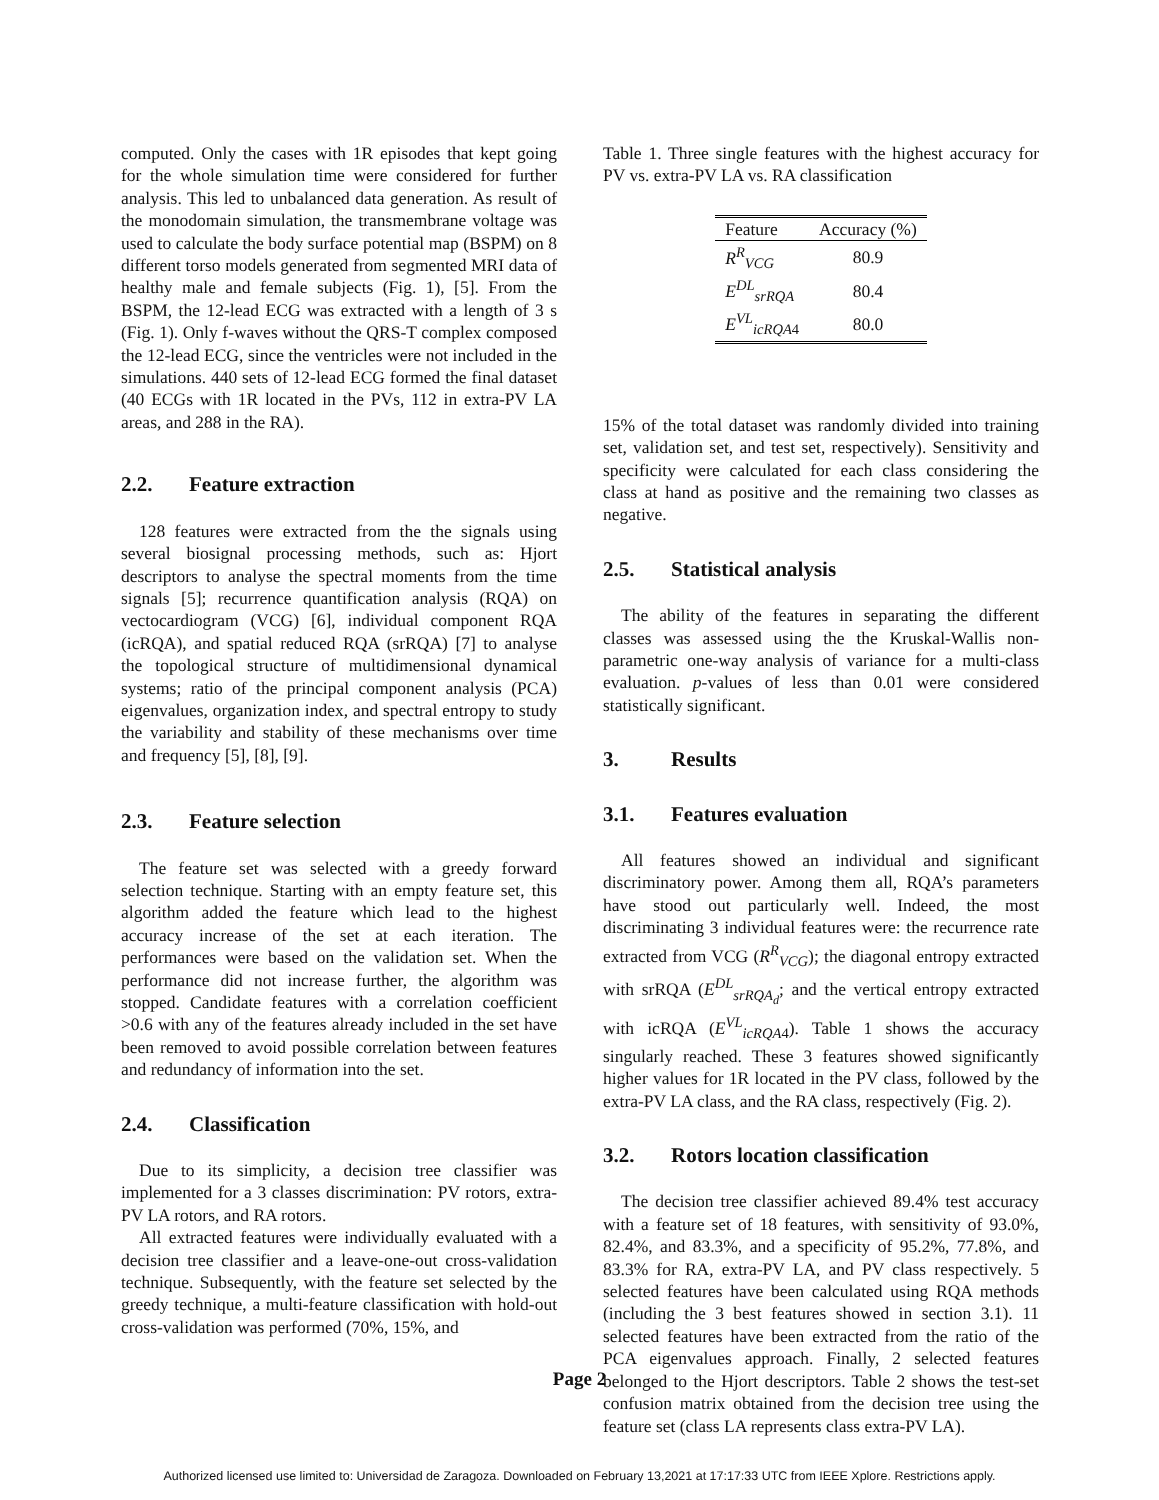computed. Only the cases with 1R episodes that kept going for the whole simulation time were considered for further analysis. This led to unbalanced data generation. As result of the monodomain simulation, the transmembrane voltage was used to calculate the body surface potential map (BSPM) on 8 different torso models generated from segmented MRI data of healthy male and female subjects (Fig. 1), [5]. From the BSPM, the 12-lead ECG was extracted with a length of 3 s (Fig. 1). Only f-waves without the QRS-T complex composed the 12-lead ECG, since the ventricles were not included in the simulations. 440 sets of 12-lead ECG formed the final dataset (40 ECGs with 1R located in the PVs, 112 in extra-PV LA areas, and 288 in the RA).
2.2. Feature extraction
128 features were extracted from the the signals using several biosignal processing methods, such as: Hjort descriptors to analyse the spectral moments from the time signals [5]; recurrence quantification analysis (RQA) on vectocardiogram (VCG) [6], individual component RQA (icRQA), and spatial reduced RQA (srRQA) [7] to analyse the topological structure of multidimensional dynamical systems; ratio of the principal component analysis (PCA) eigenvalues, organization index, and spectral entropy to study the variability and stability of these mechanisms over time and frequency [5], [8], [9].
2.3. Feature selection
The feature set was selected with a greedy forward selection technique. Starting with an empty feature set, this algorithm added the feature which lead to the highest accuracy increase of the set at each iteration. The performances were based on the validation set. When the performance did not increase further, the algorithm was stopped. Candidate features with a correlation coefficient >0.6 with any of the features already included in the set have been removed to avoid possible correlation between features and redundancy of information into the set.
2.4. Classification
Due to its simplicity, a decision tree classifier was implemented for a 3 classes discrimination: PV rotors, extra-PV LA rotors, and RA rotors.
All extracted features were individually evaluated with a decision tree classifier and a leave-one-out cross-validation technique. Subsequently, with the feature set selected by the greedy technique, a multi-feature classification with hold-out cross-validation was performed (70%, 15%, and
Table 1. Three single features with the highest accuracy for PV vs. extra-PV LA vs. RA classification
| Feature | Accuracy (%) |
| --- | --- |
| R<sup>R</sup><sub>VCG</sub> | 80.9 |
| E<sup>DL</sup><sub>srRQA</sub> | 80.4 |
| E<sup>VL</sup><sub>icRQA4</sub> | 80.0 |
15% of the total dataset was randomly divided into training set, validation set, and test set, respectively). Sensitivity and specificity were calculated for each class considering the class at hand as positive and the remaining two classes as negative.
2.5. Statistical analysis
The ability of the features in separating the different classes was assessed using the the Kruskal-Wallis non-parametric one-way analysis of variance for a multi-class evaluation. p-values of less than 0.01 were considered statistically significant.
3. Results
3.1. Features evaluation
All features showed an individual and significant discriminatory power. Among them all, RQA’s parameters have stood out particularly well. Indeed, the most discriminating 3 individual features were: the recurrence rate extracted from VCG (R<sup>R</sup><sub>VCG</sub>); the diagonal entropy extracted with srRQA (E<sup>DL</sup><sub>srRQA<sub>d</sub></sub>; and the vertical entropy extracted with icRQA (E<sup>VL</sup><sub>icRQA4</sub>). Table 1 shows the accuracy singularly reached. These 3 features showed significantly higher values for 1R located in the PV class, followed by the extra-PV LA class, and the RA class, respectively (Fig. 2).
3.2. Rotors location classification
The decision tree classifier achieved 89.4% test accuracy with a feature set of 18 features, with sensitivity of 93.0%, 82.4%, and 83.3%, and a specificity of 95.2%, 77.8%, and 83.3% for RA, extra-PV LA, and PV class respectively. 5 selected features have been calculated using RQA methods (including the 3 best features showed in section 3.1). 11 selected features have been extracted from the ratio of the PCA eigenvalues approach. Finally, 2 selected features belonged to the Hjort descriptors. Table 2 shows the test-set confusion matrix obtained from the decision tree using the feature set (class LA represents class extra-PV LA).
Page 2
Authorized licensed use limited to: Universidad de Zaragoza. Downloaded on February 13,2021 at 17:17:33 UTC from IEEE Xplore. Restrictions apply.